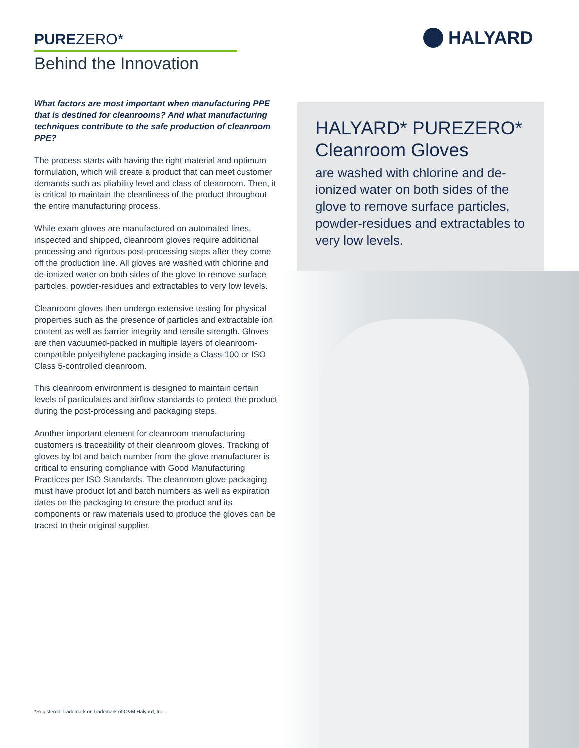PUREZERO*
Behind the Innovation
HALYARD
What factors are most important when manufacturing PPE that is destined for cleanrooms? And what manufacturing techniques contribute to the safe production of cleanroom PPE?
The process starts with having the right material and optimum formulation, which will create a product that can meet customer demands such as pliability level and class of cleanroom. Then, it is critical to maintain the cleanliness of the product throughout the entire manufacturing process.
While exam gloves are manufactured on automated lines, inspected and shipped, cleanroom gloves require additional processing and rigorous post-processing steps after they come off the production line. All gloves are washed with chlorine and de-ionized water on both sides of the glove to remove surface particles, powder-residues and extractables to very low levels.
Cleanroom gloves then undergo extensive testing for physical properties such as the presence of particles and extractable ion content as well as barrier integrity and tensile strength. Gloves are then vacuumed-packed in multiple layers of cleanroom-compatible polyethylene packaging inside a Class-100 or ISO Class 5-controlled cleanroom.
This cleanroom environment is designed to maintain certain levels of particulates and airflow standards to protect the product during the post-processing and packaging steps.
Another important element for cleanroom manufacturing customers is traceability of their cleanroom gloves. Tracking of gloves by lot and batch number from the glove manufacturer is critical to ensuring compliance with Good Manufacturing Practices per ISO Standards. The cleanroom glove packaging must have product lot and batch numbers as well as expiration dates on the packaging to ensure the product and its components or raw materials used to produce the gloves can be traced to their original supplier.
HALYARD* PUREZERO* Cleanroom Gloves
are washed with chlorine and de-ionized water on both sides of the glove to remove surface particles, powder-residues and extractables to very low levels.
*Registered Trademark or Trademark of O&M Halyard, Inc.